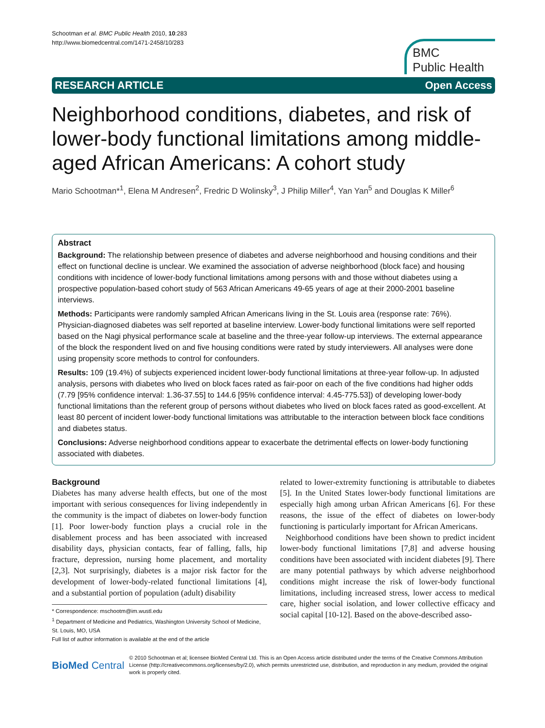Schootman et al. BMC Public Health 2010, 10:283
http://www.biomedcentral.com/1471-2458/10/283
BMC
Public Health
RESEARCH ARTICLE Open Access
Neighborhood conditions, diabetes, and risk of lower-body functional limitations among middle-aged African Americans: A cohort study
Mario Schootman*<sup>1</sup>, Elena M Andresen<sup>2</sup>, Fredric D Wolinsky<sup>3</sup>, J Philip Miller<sup>4</sup>, Yan Yan<sup>5</sup> and Douglas K Miller<sup>6</sup>
Abstract
Background: The relationship between presence of diabetes and adverse neighborhood and housing conditions and their effect on functional decline is unclear. We examined the association of adverse neighborhood (block face) and housing conditions with incidence of lower-body functional limitations among persons with and those without diabetes using a prospective population-based cohort study of 563 African Americans 49-65 years of age at their 2000-2001 baseline interviews.
Methods: Participants were randomly sampled African Americans living in the St. Louis area (response rate: 76%). Physician-diagnosed diabetes was self reported at baseline interview. Lower-body functional limitations were self reported based on the Nagi physical performance scale at baseline and the three-year follow-up interviews. The external appearance of the block the respondent lived on and five housing conditions were rated by study interviewers. All analyses were done using propensity score methods to control for confounders.
Results: 109 (19.4%) of subjects experienced incident lower-body functional limitations at three-year follow-up. In adjusted analysis, persons with diabetes who lived on block faces rated as fair-poor on each of the five conditions had higher odds (7.79 [95% confidence interval: 1.36-37.55] to 144.6 [95% confidence interval: 4.45-775.53]) of developing lower-body functional limitations than the referent group of persons without diabetes who lived on block faces rated as good-excellent. At least 80 percent of incident lower-body functional limitations was attributable to the interaction between block face conditions and diabetes status.
Conclusions: Adverse neighborhood conditions appear to exacerbate the detrimental effects on lower-body functioning associated with diabetes.
Background
Diabetes has many adverse health effects, but one of the most important with serious consequences for living independently in the community is the impact of diabetes on lower-body function [1]. Poor lower-body function plays a crucial role in the disablement process and has been associated with increased disability days, physician contacts, fear of falling, falls, hip fracture, depression, nursing home placement, and mortality [2,3]. Not surprisingly, diabetes is a major risk factor for the development of lower-body-related functional limitations [4], and a substantial portion of population (adult) disability
* Correspondence: mschootm@im.wustl.edu
<sup>1</sup> Department of Medicine and Pediatrics, Washington University School of Medicine, St. Louis, MO, USA
Full list of author information is available at the end of the article
related to lower-extremity functioning is attributable to diabetes [5]. In the United States lower-body functional limitations are especially high among urban African Americans [6]. For these reasons, the issue of the effect of diabetes on lower-body functioning is particularly important for African Americans.
Neighborhood conditions have been shown to predict incident lower-body functional limitations [7,8] and adverse housing conditions have been associated with incident diabetes [9]. There are many potential pathways by which adverse neighborhood conditions might increase the risk of lower-body functional limitations, including increased stress, lower access to medical care, higher social isolation, and lower collective efficacy and social capital [10-12]. Based on the above-described asso-
BioMed Central
© 2010 Schootman et al; licensee BioMed Central Ltd. This is an Open Access article distributed under the terms of the Creative Commons Attribution License (http://creativecommons.org/licenses/by/2.0), which permits unrestricted use, distribution, and reproduction in any medium, provided the original work is properly cited.